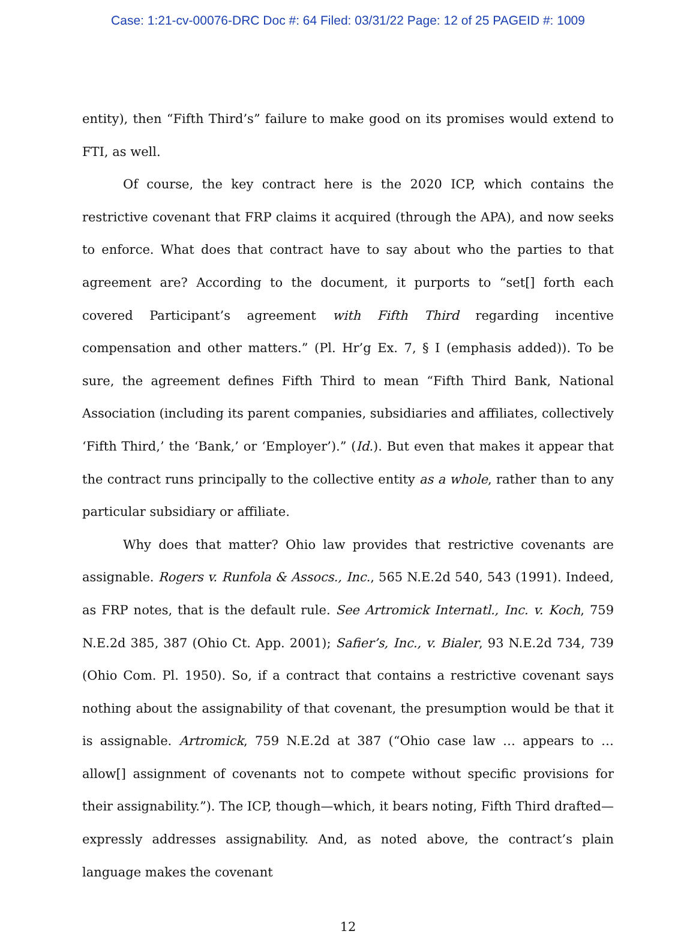Case: 1:21-cv-00076-DRC Doc #: 64 Filed: 03/31/22 Page: 12 of 25 PAGEID #: 1009
entity), then “Fifth Third’s” failure to make good on its promises would extend to FTI, as well.
Of course, the key contract here is the 2020 ICP, which contains the restrictive covenant that FRP claims it acquired (through the APA), and now seeks to enforce. What does that contract have to say about who the parties to that agreement are? According to the document, it purports to “set[] forth each covered Participant’s agreement with Fifth Third regarding incentive compensation and other matters.” (Pl. Hr’g Ex. 7, § I (emphasis added)). To be sure, the agreement defines Fifth Third to mean “Fifth Third Bank, National Association (including its parent companies, subsidiaries and affiliates, collectively ‘Fifth Third,’ the ‘Bank,’ or ‘Employer’).” (Id.). But even that makes it appear that the contract runs principally to the collective entity as a whole, rather than to any particular subsidiary or affiliate.
Why does that matter? Ohio law provides that restrictive covenants are assignable. Rogers v. Runfola & Assocs., Inc., 565 N.E.2d 540, 543 (1991). Indeed, as FRP notes, that is the default rule. See Artromick Internatl., Inc. v. Koch, 759 N.E.2d 385, 387 (Ohio Ct. App. 2001); Safier’s, Inc., v. Bialer, 93 N.E.2d 734, 739 (Ohio Com. Pl. 1950). So, if a contract that contains a restrictive covenant says nothing about the assignability of that covenant, the presumption would be that it is assignable. Artromick, 759 N.E.2d at 387 (“Ohio case law … appears to … allow[] assignment of covenants not to compete without specific provisions for their assignability.”). The ICP, though—which, it bears noting, Fifth Third drafted—expressly addresses assignability. And, as noted above, the contract’s plain language makes the covenant
12